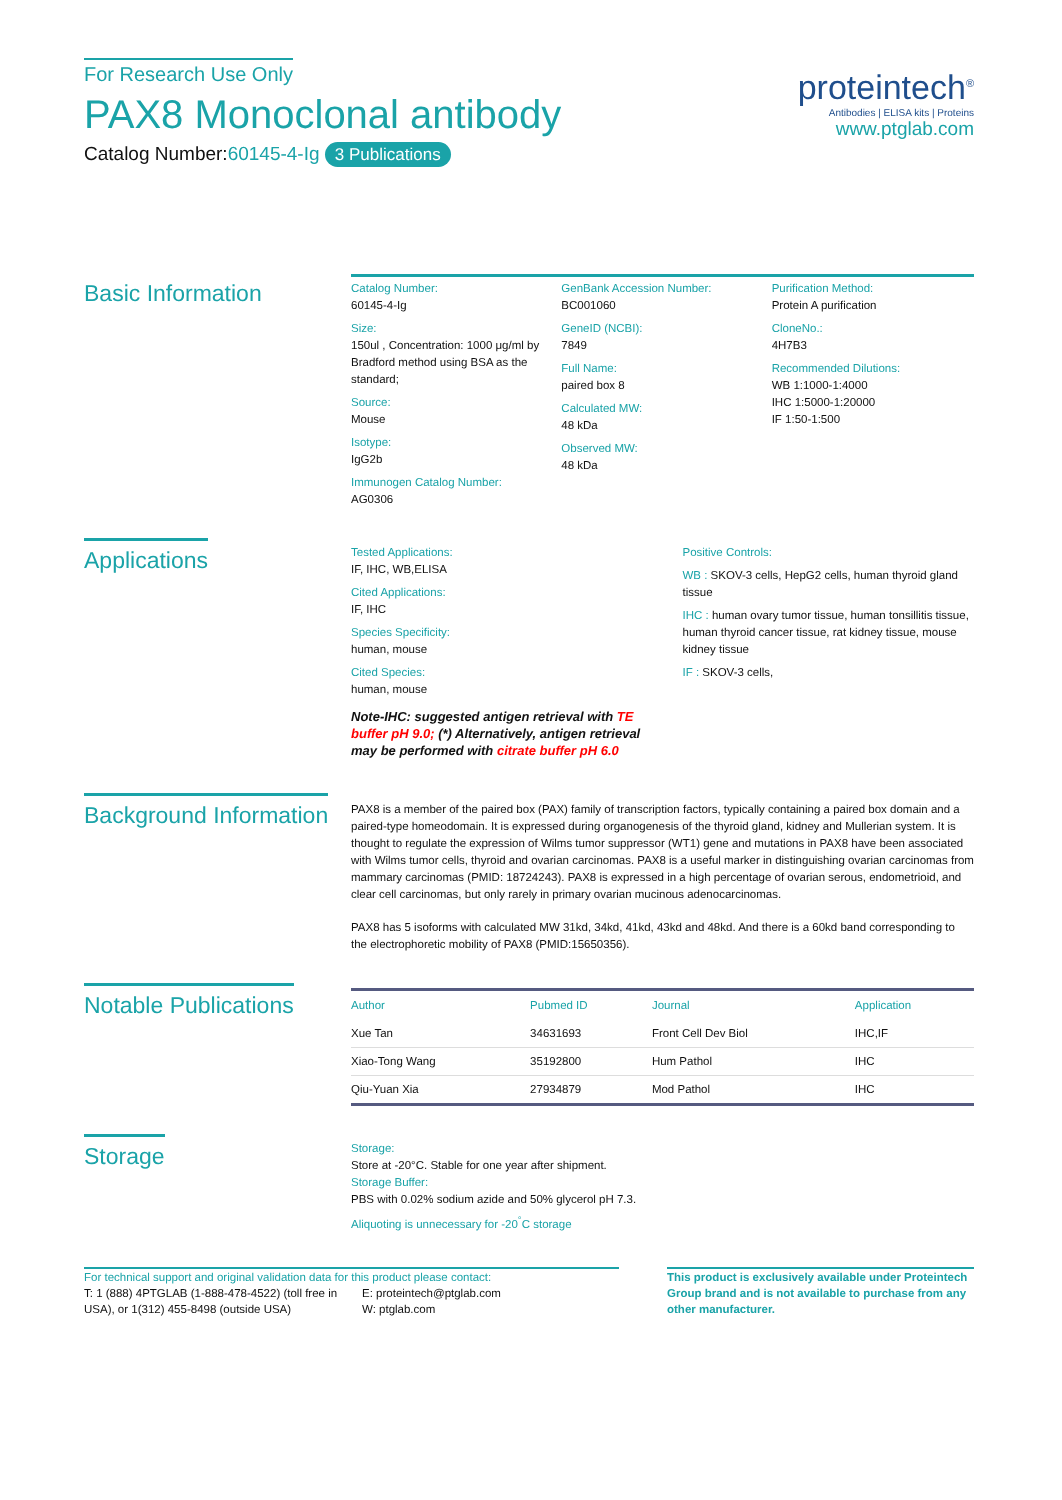For Research Use Only
PAX8 Monoclonal antibody
Catalog Number:60145-4-Ig 3 Publications
proteintech<sup>®</sup>
Antibodies | ELISA kits | Proteins
www.ptglab.com
Basic Information
Catalog Number:
60145-4-Ig
Size:
150ul , Concentration: 1000 μg/ml by Bradford method using BSA as the standard;
Source:
Mouse
Isotype:
IgG2b
Immunogen Catalog Number:
AG0306
GenBank Accession Number:
BC001060
GeneID (NCBI):
7849
Full Name:
paired box 8
Calculated MW:
48 kDa
Observed MW:
48 kDa
Purification Method:
Protein A purification
CloneNo.:
4H7B3
Recommended Dilutions:
WB 1:1000-1:4000
IHC 1:5000-1:20000
IF 1:50-1:500
Applications
Tested Applications:
IF, IHC, WB,ELISA
Cited Applications:
IF, IHC
Species Specificity:
human, mouse
Cited Species:
human, mouse
Note-IHC: suggested antigen retrieval with TE buffer pH 9.0; (*) Alternatively, antigen retrieval may be performed with citrate buffer pH 6.0
Positive Controls:
WB : SKOV-3 cells, HepG2 cells, human thyroid gland tissue
IHC : human ovary tumor tissue, human tonsillitis tissue, human thyroid cancer tissue, rat kidney tissue, mouse kidney tissue
IF : SKOV-3 cells,
Background Information
PAX8 is a member of the paired box (PAX) family of transcription factors, typically containing a paired box domain and a paired-type homeodomain. It is expressed during organogenesis of the thyroid gland, kidney and Mullerian system. It is thought to regulate the expression of Wilms tumor suppressor (WT1) gene and mutations in PAX8 have been associated with Wilms tumor cells, thyroid and ovarian carcinomas. PAX8 is a useful marker in distinguishing ovarian carcinomas from mammary carcinomas (PMID: 18724243). PAX8 is expressed in a high percentage of ovarian serous, endometrioid, and clear cell carcinomas, but only rarely in primary ovarian mucinous adenocarcinomas.
PAX8 has 5 isoforms with calculated MW 31kd, 34kd, 41kd, 43kd and 48kd. And there is a 60kd band corresponding to the electrophoretic mobility of PAX8 (PMID:15650356).
Notable Publications
| Author | Pubmed ID | Journal | Application |
| --- | --- | --- | --- |
| Xue Tan | 34631693 | Front Cell Dev Biol | IHC,IF |
| Xiao-Tong Wang | 35192800 | Hum Pathol | IHC |
| Qiu-Yuan Xia | 27934879 | Mod Pathol | IHC |
Storage
Storage:
Store at -20°C. Stable for one year after shipment.
Storage Buffer:
PBS with 0.02% sodium azide and 50% glycerol pH 7.3.
Aliquoting is unnecessary for -20<sup>°</sup>C storage
For technical support and original validation data for this product please contact:
T: 1 (888) 4PTGLAB (1-888-478-4522) (toll free in USA), or 1(312) 455-8498 (outside USA)
E: proteintech@ptglab.com
W: ptglab.com
This product is exclusively available under Proteintech Group brand and is not available to purchase from any other manufacturer.